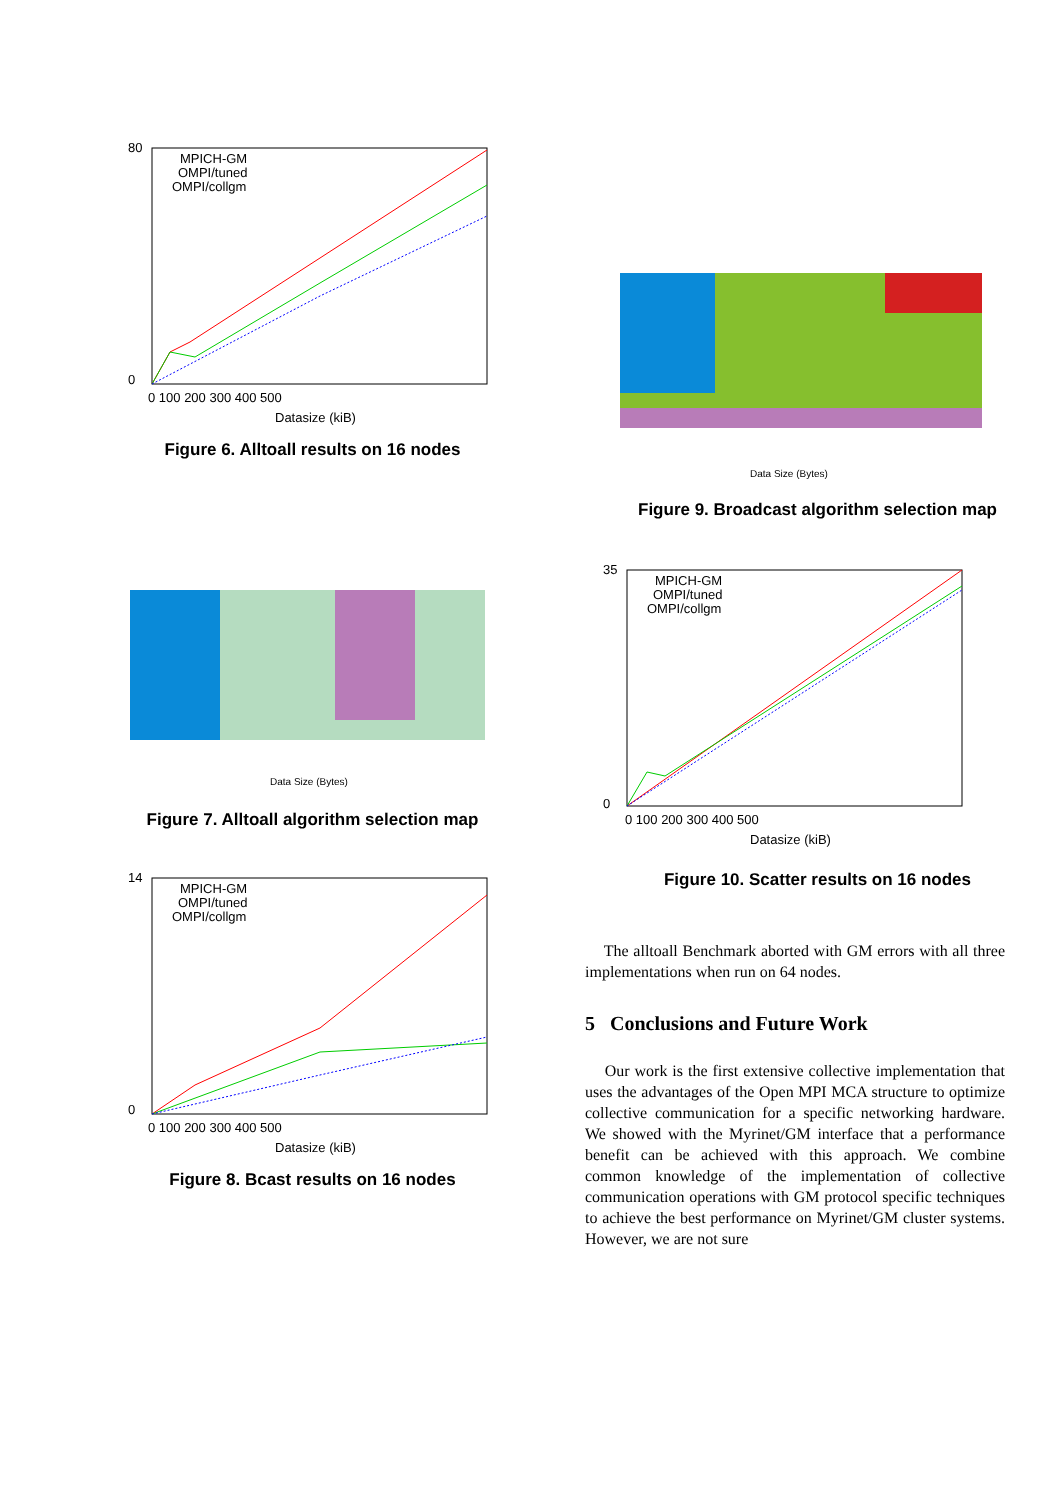80
0
0 100 200 300 400 500
Datasize (kiB)
MPICH-GM
OMPI/tuned
OMPI/collgm
Figure 6. Alltoall results on 16 nodes
Data Size (Bytes)
Figure 7. Alltoall algorithm selection map
14
0
0 100 200 300 400 500
Datasize (kiB)
MPICH-GM
OMPI/tuned
OMPI/collgm
Figure 8. Bcast results on 16 nodes
Data Size (Bytes)
Figure 9. Broadcast algorithm selection map
35
0
0 100 200 300 400 500
Datasize (kiB)
MPICH-GM
OMPI/tuned
OMPI/collgm
Figure 10. Scatter results on 16 nodes
The alltoall Benchmark aborted with GM errors with all three implementations when run on 64 nodes.
5 Conclusions and Future Work
Our work is the first extensive collective implementation that uses the advantages of the Open MPI MCA structure to optimize collective communication for a specific networking hardware. We showed with the Myrinet/GM interface that a performance benefit can be achieved with this approach. We combine common knowledge of the implementation of collective communication operations with GM protocol specific techniques to achieve the best performance on Myrinet/GM cluster systems. However, we are not sure